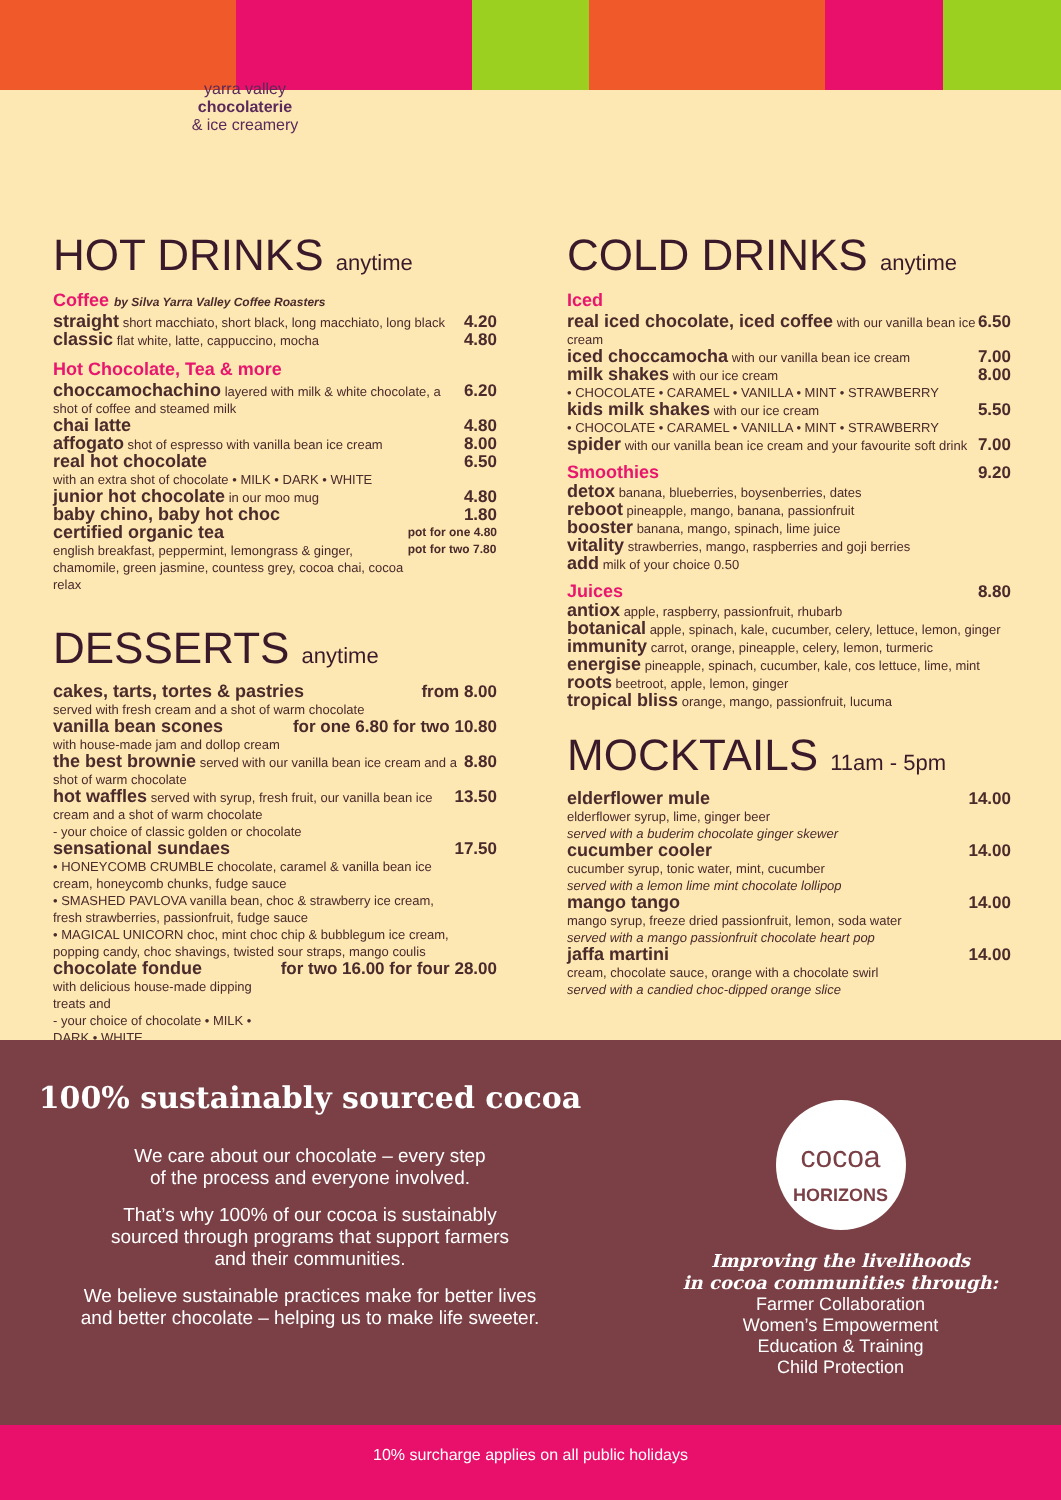yarra valley
chocolaterie
& ice creamery
HOT DRINKS anytime
Coffee by Silva Yarra Valley Coffee Roasters
straight short macchiato, short black, long macchiato, long black 4.20
classic flat white, latte, cappuccino, mocha 4.80
Hot Chocolate, Tea & more
choccamochachino layered with milk & white chocolate, a shot of coffee and steamed milk 6.20
chai latte 4.80
affogato shot of espresso with vanilla bean ice cream 8.00
real hot chocolate
with an extra shot of chocolate • MILK • DARK • WHITE 6.50
junior hot chocolate in our moo mug 4.80
baby chino, baby hot choc 1.80
certified organic tea
english breakfast, peppermint, lemongrass & ginger, chamomile, green jasmine, countess grey, cocoa chai, cocoa relax pot for one 4.80
pot for two 7.80
DESSERTS anytime
cakes, tarts, tortes & pastries
served with fresh cream and a shot of warm chocolate from 8.00
vanilla bean scones
with house-made jam and dollop cream for one 6.80 for two 10.80
the best brownie served with our vanilla bean ice cream and a shot of warm chocolate 8.80
hot waffles served with syrup, fresh fruit, our vanilla bean ice cream and a shot of warm chocolate
- your choice of classic golden or chocolate 13.50
sensational sundaes
• HONEYCOMB CRUMBLE chocolate, caramel & vanilla bean ice cream, honeycomb chunks, fudge sauce
• SMASHED PAVLOVA vanilla bean, choc & strawberry ice cream, fresh strawberries, passionfruit, fudge sauce
• MAGICAL UNICORN choc, mint choc chip & bubblegum ice cream, popping candy, choc shavings, twisted sour straps, mango coulis 17.50
chocolate fondue
with delicious house-made dipping treats and
- your choice of chocolate • MILK • DARK • WHITE for two 16.00 for four 28.00
COLD DRINKS anytime
Iced
real iced chocolate, iced coffee with our vanilla bean ice cream 6.50
iced choccamocha with our vanilla bean ice cream 7.00
milk shakes with our ice cream
• CHOCOLATE • CARAMEL • VANILLA • MINT • STRAWBERRY 8.00
kids milk shakes with our ice cream
• CHOCOLATE • CARAMEL • VANILLA • MINT • STRAWBERRY 5.50
spider with our vanilla bean ice cream and your favourite soft drink 7.00
Smoothies 9.20
detox banana, blueberries, boysenberries, dates
reboot pineapple, mango, banana, passionfruit
booster banana, mango, spinach, lime juice
vitality strawberries, mango, raspberries and goji berries
add milk of your choice 0.50
Juices 8.80
antiox apple, raspberry, passionfruit, rhubarb
botanical apple, spinach, kale, cucumber, celery, lettuce, lemon, ginger
immunity carrot, orange, pineapple, celery, lemon, turmeric
energise pineapple, spinach, cucumber, kale, cos lettuce, lime, mint
roots beetroot, apple, lemon, ginger
tropical bliss orange, mango, passionfruit, lucuma
MOCKTAILS 11am - 5pm
elderflower mule
elderflower syrup, lime, ginger beer
served with a buderim chocolate ginger skewer 14.00
cucumber cooler
cucumber syrup, tonic water, mint, cucumber
served with a lemon lime mint chocolate lollipop 14.00
mango tango
mango syrup, freeze dried passionfruit, lemon, soda water
served with a mango passionfruit chocolate heart pop 14.00
jaffa martini
cream, chocolate sauce, orange with a chocolate swirl
served with a candied choc-dipped orange slice 14.00
100% sustainably sourced cocoa
We care about our chocolate – every step
of the process and everyone involved.
That’s why 100% of our cocoa is sustainably
sourced through programs that support farmers
and their communities.
We believe sustainable practices make for better lives
and better chocolate – helping us to make life sweeter.
cocoa
HORIZONS
Improving the livelihoods
in cocoa communities through:
Farmer Collaboration
Women’s Empowerment
Education & Training
Child Protection
10% surcharge applies on all public holidays